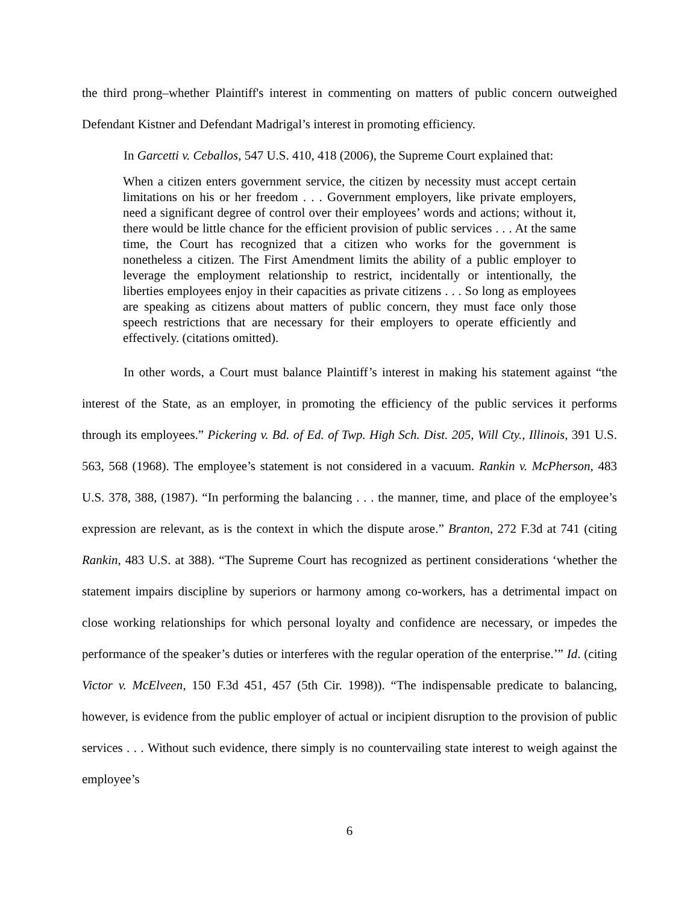the third prong–whether Plaintiff's interest in commenting on matters of public concern outweighed Defendant Kistner and Defendant Madrigal’s interest in promoting efficiency.
In Garcetti v. Ceballos, 547 U.S. 410, 418 (2006), the Supreme Court explained that:
When a citizen enters government service, the citizen by necessity must accept certain limitations on his or her freedom . . . Government employers, like private employers, need a significant degree of control over their employees’ words and actions; without it, there would be little chance for the efficient provision of public services . . . At the same time, the Court has recognized that a citizen who works for the government is nonetheless a citizen. The First Amendment limits the ability of a public employer to leverage the employment relationship to restrict, incidentally or intentionally, the liberties employees enjoy in their capacities as private citizens . . . So long as employees are speaking as citizens about matters of public concern, they must face only those speech restrictions that are necessary for their employers to operate efficiently and effectively. (citations omitted).
In other words, a Court must balance Plaintiff’s interest in making his statement against “the interest of the State, as an employer, in promoting the efficiency of the public services it performs through its employees.” Pickering v. Bd. of Ed. of Twp. High Sch. Dist. 205, Will Cty., Illinois, 391 U.S. 563, 568 (1968). The employee’s statement is not considered in a vacuum. Rankin v. McPherson, 483 U.S. 378, 388, (1987). “In performing the balancing . . . the manner, time, and place of the employee’s expression are relevant, as is the context in which the dispute arose.” Branton, 272 F.3d at 741 (citing Rankin, 483 U.S. at 388). “The Supreme Court has recognized as pertinent considerations ‘whether the statement impairs discipline by superiors or harmony among co-workers, has a detrimental impact on close working relationships for which personal loyalty and confidence are necessary, or impedes the performance of the speaker’s duties or interferes with the regular operation of the enterprise.’” Id. (citing Victor v. McElveen, 150 F.3d 451, 457 (5th Cir. 1998)). “The indispensable predicate to balancing, however, is evidence from the public employer of actual or incipient disruption to the provision of public services . . . Without such evidence, there simply is no countervailing state interest to weigh against the employee’s
6